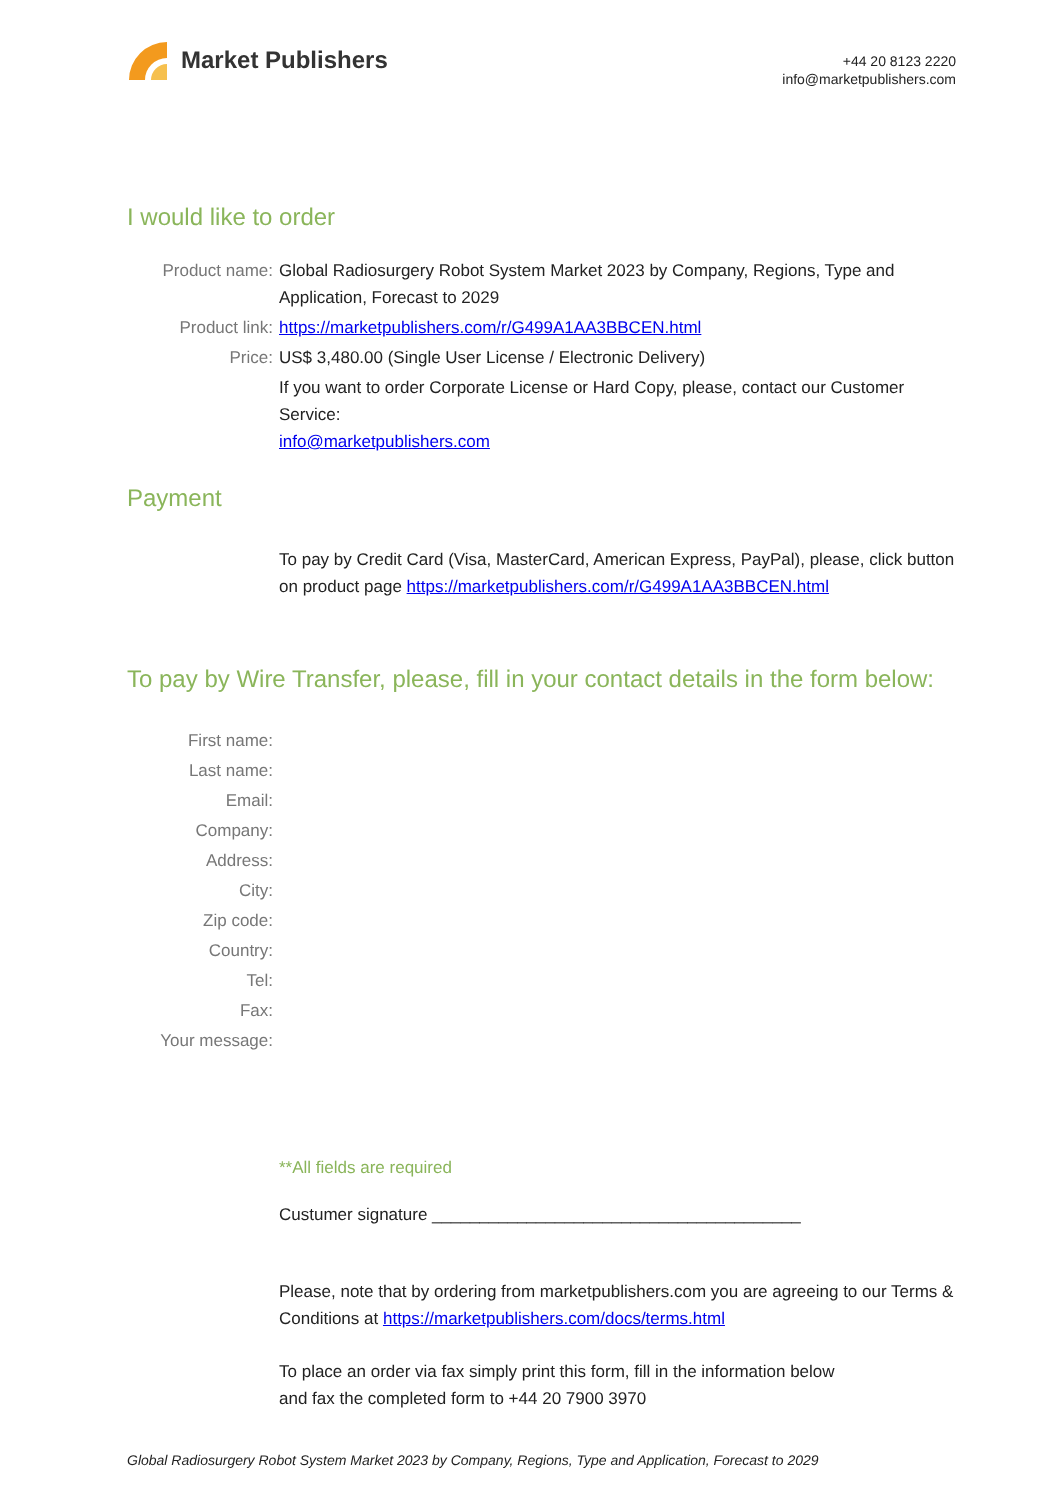Market Publishers
+44 20 8123 2220
info@marketpublishers.com
I would like to order
Product name: Global Radiosurgery Robot System Market 2023 by Company, Regions, Type and Application, Forecast to 2029
Product link: https://marketpublishers.com/r/G499A1AA3BBCEN.html
Price: US$ 3,480.00 (Single User License / Electronic Delivery)
If you want to order Corporate License or Hard Copy, please, contact our Customer Service:
info@marketpublishers.com
Payment
To pay by Credit Card (Visa, MasterCard, American Express, PayPal), please, click button on product page https://marketpublishers.com/r/G499A1AA3BBCEN.html
To pay by Wire Transfer, please, fill in your contact details in the form below:
First name:
Last name:
Email:
Company:
Address:
City:
Zip code:
Country:
Tel:
Fax:
Your message:
**All fields are required
Custumer signature _______________________________________
Please, note that by ordering from marketpublishers.com you are agreeing to our Terms & Conditions at https://marketpublishers.com/docs/terms.html
To place an order via fax simply print this form, fill in the information below
and fax the completed form to +44 20 7900 3970
Global Radiosurgery Robot System Market 2023 by Company, Regions, Type and Application, Forecast to 2029